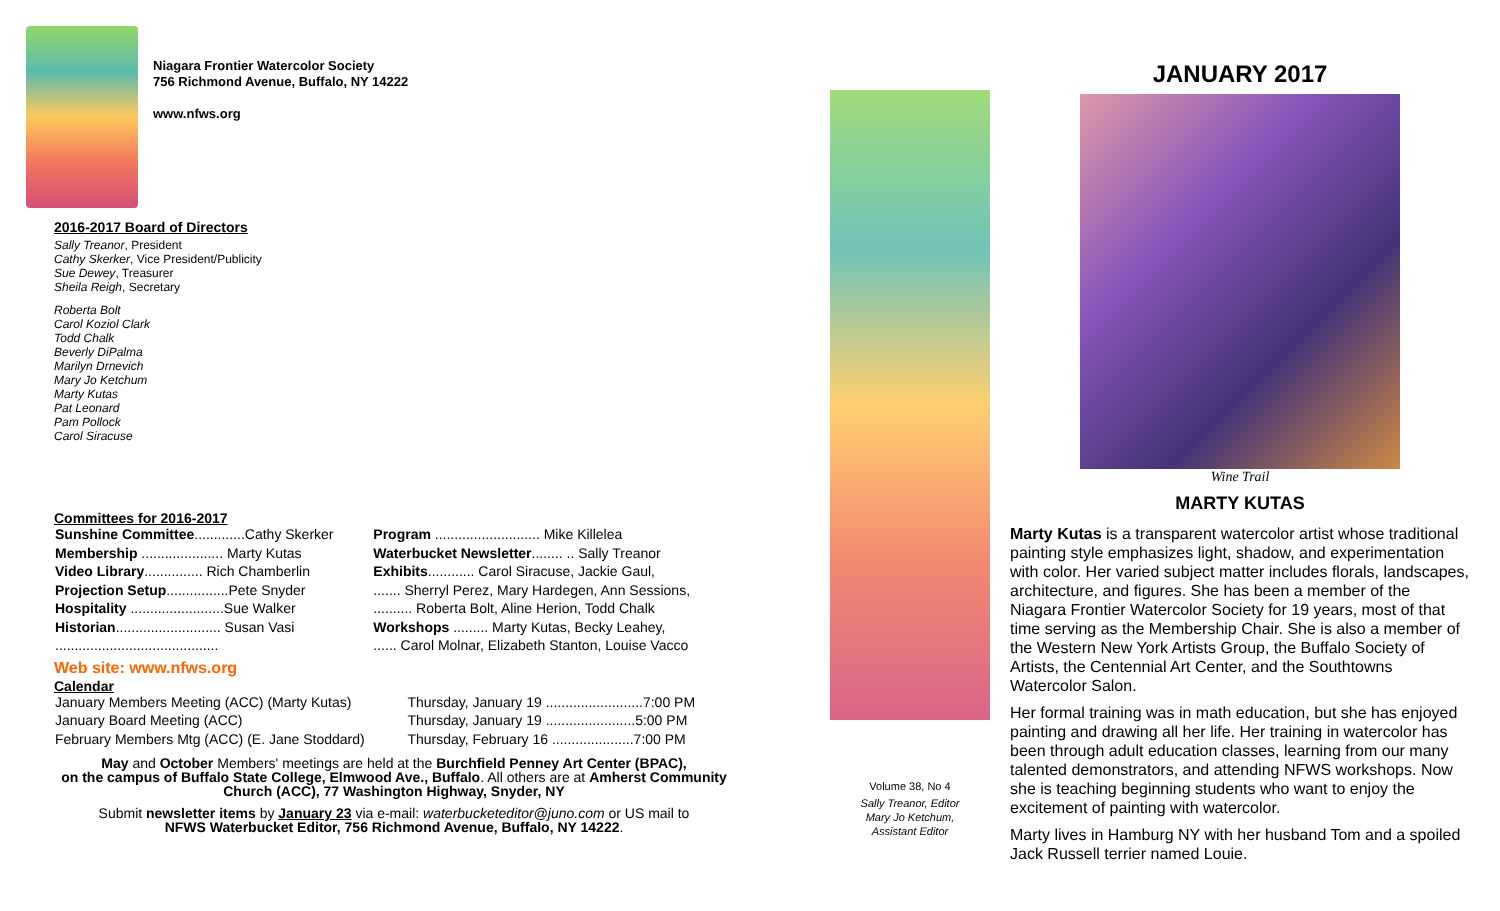Niagara Frontier Watercolor Society
756 Richmond Avenue, Buffalo, NY 14222
www.nfws.org
2016-2017 Board of Directors
Sally Treanor, President
Cathy Skerker, Vice President/Publicity
Sue Dewey, Treasurer
Sheila Reigh, Secretary
Roberta Bolt
Carol Koziol Clark
Todd Chalk
Beverly DiPalma
Marilyn Drnevich
Mary Jo Ketchum
Marty Kutas
Pat Leonard
Pam Pollock
Carol Siracuse
Committees for 2016-2017
| Sunshine Committee .............Cathy Skerker | Program ........................... Mike Killelea |
| Membership ..................... Marty Kutas | Waterbucket Newsletter ........ .. Sally Treanor |
| Video Library ............... Rich Chamberlin | Exhibits ............ Carol Siracuse, Jackie Gaul, |
| Projection Setup ................Pete Snyder | ....... Sherryl Perez, Mary Hardegen, Ann Sessions, |
| Hospitality ........................Sue Walker | .......... Roberta Bolt, Aline Herion, Todd Chalk |
| Historian ........................... Susan Vasi | Workshops ......... Marty Kutas, Becky Leahey, |
| .......................................... | ...... Carol Molnar, Elizabeth Stanton, Louise Vacco |
Web site: www.nfws.org
Calendar
| January Members Meeting (ACC) (Marty Kutas) | Thursday, January 19 .........................7:00 PM |
| January Board Meeting (ACC) | Thursday, January 19 .......................5:00 PM |
| February Members Mtg (ACC) (E. Jane Stoddard) | Thursday, February 16 .....................7:00 PM |
May and October Members' meetings are held at the Burchfield Penney Art Center (BPAC),
on the campus of Buffalo State College, Elmwood Ave., Buffalo. All others are at Amherst Community Church (ACC), 77 Washington Highway, Snyder, NY
Submit newsletter items by January 23 via e-mail: waterbucketeditor@juno.com or US mail to
NFWS Waterbucket Editor, 756 Richmond Avenue, Buffalo, NY 14222.
Volume 38, No 4
Sally Treanor, Editor
Mary Jo Ketchum,
Assistant Editor
JANUARY 2017
Wine Trail
MARTY KUTAS
Marty Kutas is a transparent watercolor artist whose traditional painting style emphasizes light, shadow, and experimentation with color. Her varied subject matter includes florals, landscapes, architecture, and figures. She has been a member of the Niagara Frontier Watercolor Society for 19 years, most of that time serving as the Membership Chair. She is also a member of the Western New York Artists Group, the Buffalo Society of Artists, the Centennial Art Center, and the Southtowns Watercolor Salon.
Her formal training was in math education, but she has enjoyed painting and drawing all her life. Her training in watercolor has been through adult education classes, learning from our many talented demonstrators, and attending NFWS workshops. Now she is teaching beginning students who want to enjoy the excitement of painting with watercolor.
Marty lives in Hamburg NY with her husband Tom and a spoiled Jack Russell terrier named Louie.